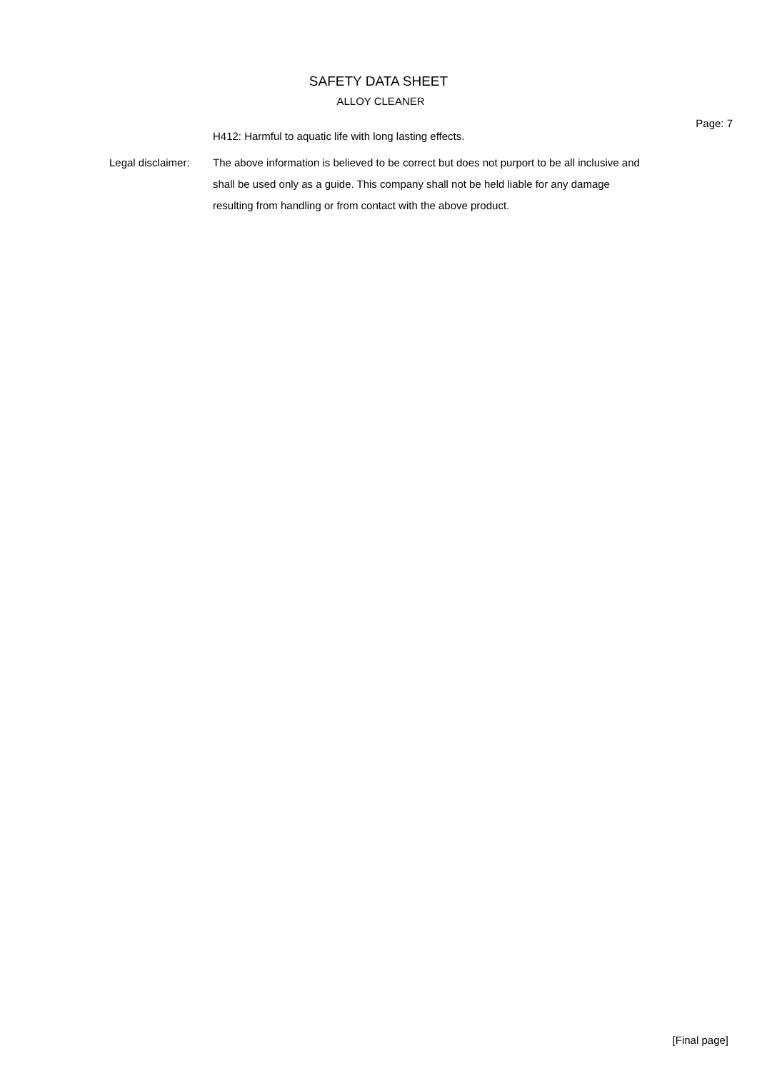SAFETY DATA SHEET
ALLOY CLEANER
Page: 7
H412: Harmful to aquatic life with long lasting effects.
Legal disclaimer: The above information is believed to be correct but does not purport to be all inclusive and shall be used only as a guide. This company shall not be held liable for any damage resulting from handling or from contact with the above product.
[Final page]